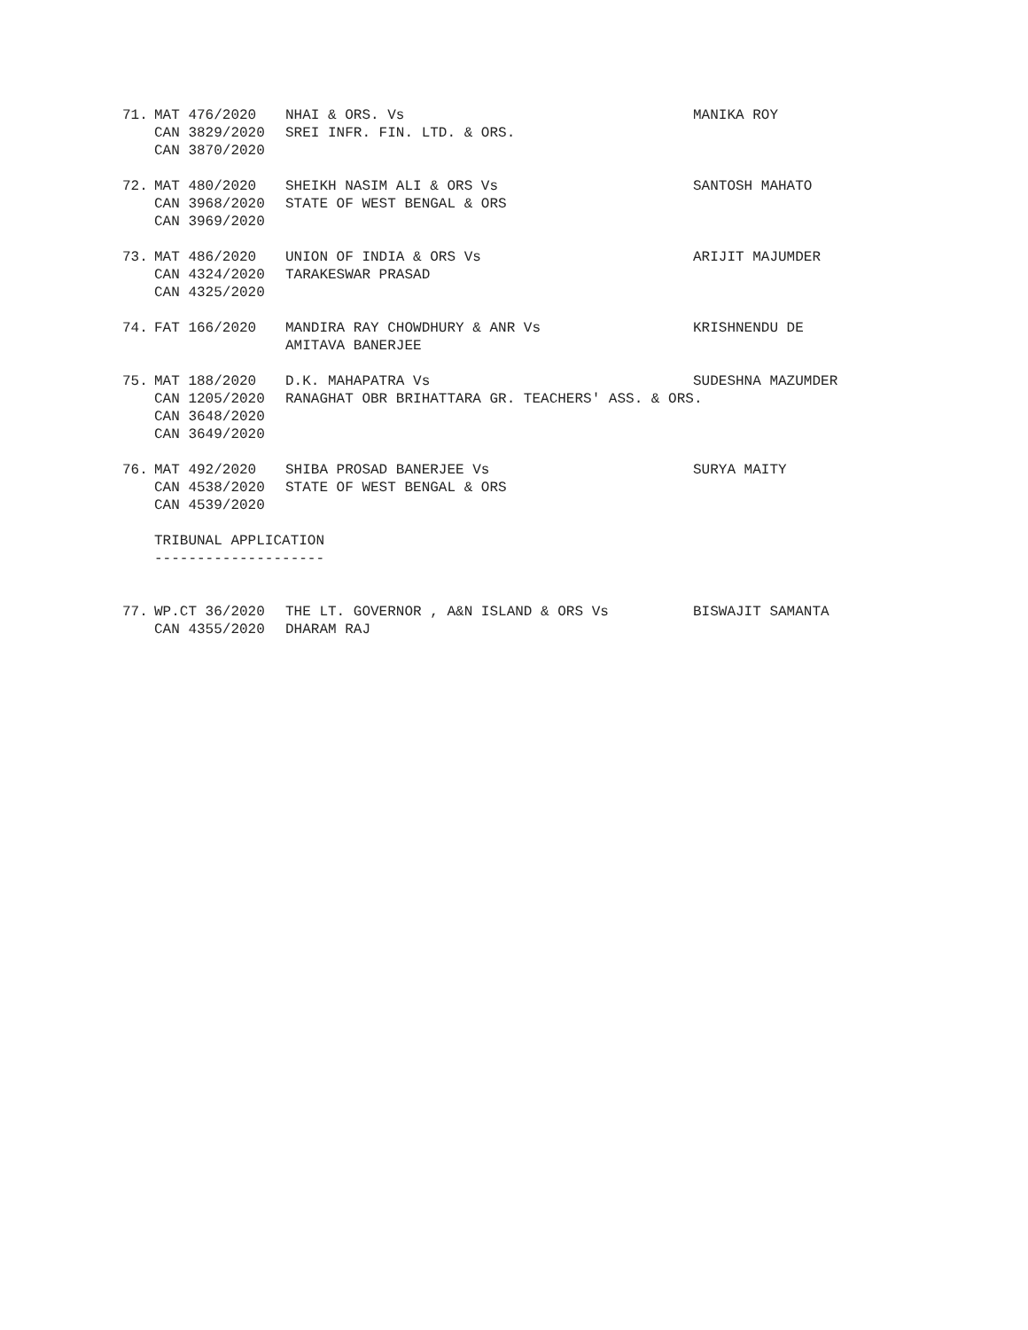71.
MAT 476/2020 CAN 3829/2020 CAN 3870/2020
NHAI & ORS. Vs SREI INFR. FIN. LTD. & ORS.
MANIKA ROY
72.
MAT 480/2020 CAN 3968/2020 CAN 3969/2020
SHEIKH NASIM ALI & ORS Vs STATE OF WEST BENGAL & ORS
SANTOSH MAHATO
73.
MAT 486/2020 CAN 4324/2020 CAN 4325/2020
UNION OF INDIA & ORS Vs TARAKESWAR PRASAD
ARIJIT MAJUMDER
74.
FAT 166/2020
MANDIRA RAY CHOWDHURY & ANR Vs AMITAVA BANERJEE
KRISHNENDU DE
75.
MAT 188/2020 CAN 1205/2020 CAN 3648/2020 CAN 3649/2020
D.K. MAHAPATRA Vs RANAGHAT OBR BRIHATTARA GR. TEACHERS' ASS. & ORS.
SUDESHNA MAZUMDER
76.
MAT 492/2020 CAN 4538/2020 CAN 4539/2020
SHIBA PROSAD BANERJEE Vs STATE OF WEST BENGAL & ORS
SURYA MAITY
TRIBUNAL APPLICATION --------------------
77.
WP.CT 36/2020 CAN 4355/2020
THE LT. GOVERNOR , A&N ISLAND & ORS Vs DHARAM RAJ
BISWAJIT SAMANTA